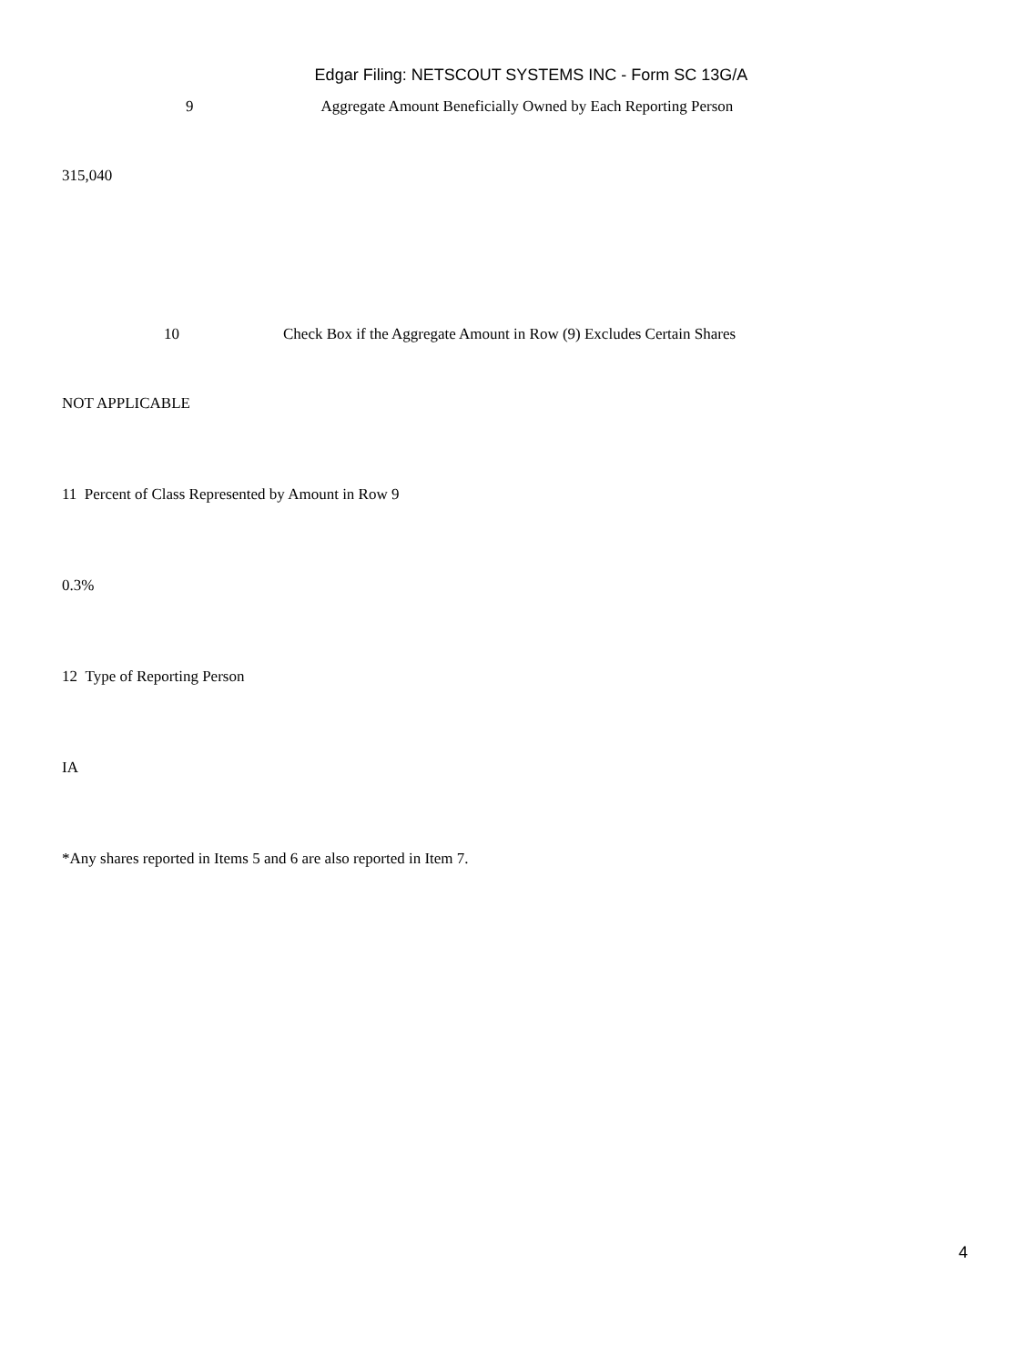Edgar Filing: NETSCOUT SYSTEMS INC - Form SC 13G/A
9 Aggregate Amount Beneficially Owned by Each Reporting Person
315,040
10 Check Box if the Aggregate Amount in Row (9) Excludes Certain Shares
NOT APPLICABLE
11 Percent of Class Represented by Amount in Row 9
0.3%
12 Type of Reporting Person
IA
*Any shares reported in Items 5 and 6 are also reported in Item 7.
4